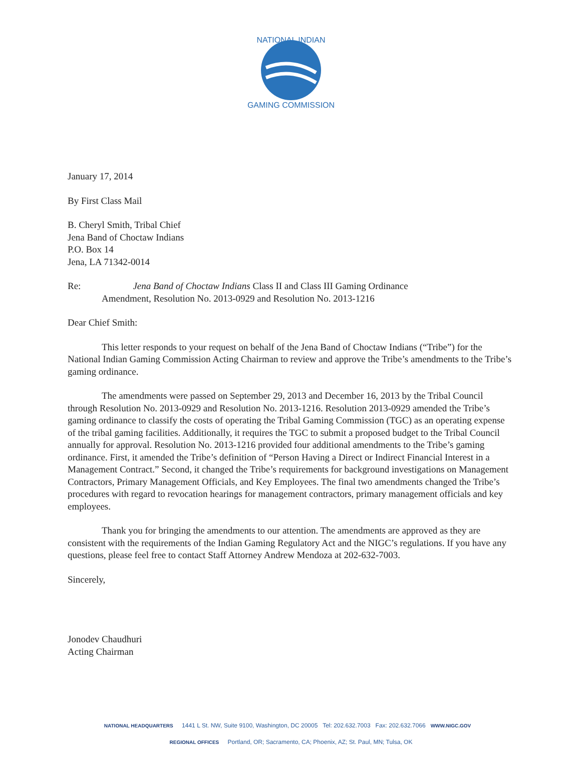NATIONAL INDIAN
GAMING COMMISSION
January 17, 2014
By First Class Mail
B. Cheryl Smith, Tribal Chief
Jena Band of Choctaw Indians
P.O. Box 14
Jena, LA 71342-0014
Re: Jena Band of Choctaw Indians Class II and Class III Gaming Ordinance
Amendment, Resolution No. 2013-0929 and Resolution No. 2013-1216
Dear Chief Smith:
This letter responds to your request on behalf of the Jena Band of Choctaw Indians (“Tribe”) for the National Indian Gaming Commission Acting Chairman to review and approve the Tribe’s amendments to the Tribe’s gaming ordinance.
The amendments were passed on September 29, 2013 and December 16, 2013 by the Tribal Council through Resolution No. 2013-0929 and Resolution No. 2013-1216. Resolution 2013-0929 amended the Tribe’s gaming ordinance to classify the costs of operating the Tribal Gaming Commission (TGC) as an operating expense of the tribal gaming facilities. Additionally, it requires the TGC to submit a proposed budget to the Tribal Council annually for approval. Resolution No. 2013-1216 provided four additional amendments to the Tribe’s gaming ordinance. First, it amended the Tribe’s definition of “Person Having a Direct or Indirect Financial Interest in a Management Contract.” Second, it changed the Tribe’s requirements for background investigations on Management Contractors, Primary Management Officials, and Key Employees. The final two amendments changed the Tribe’s procedures with regard to revocation hearings for management contractors, primary management officials and key employees.
Thank you for bringing the amendments to our attention. The amendments are approved as they are consistent with the requirements of the Indian Gaming Regulatory Act and the NIGC’s regulations. If you have any questions, please feel free to contact Staff Attorney Andrew Mendoza at 202-632-7003.
Sincerely,
Jonodev Chaudhuri
Acting Chairman
NATIONAL HEADQUARTERS 1441 L St. NW, Suite 9100, Washington, DC 20005 Tel: 202.632.7003 Fax: 202.632.7066 WWW.NIGC.GOV
REGIONAL OFFICES Portland, OR; Sacramento, CA; Phoenix, AZ; St. Paul, MN; Tulsa, OK